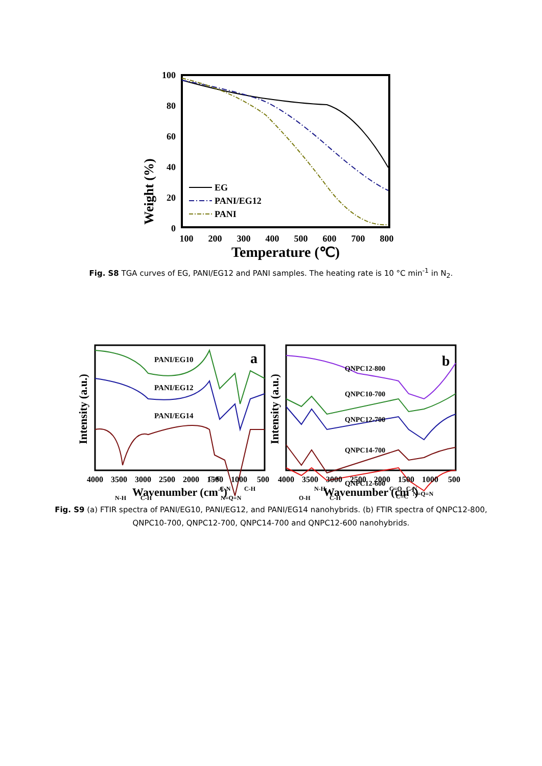Weight (%)
100
80
60
40
20
0
100
200
300
400
500
600
700
800
Temperature (℃)
EG
PANI/EG12
PANI
Fig. S8 TGA curves of EG, PANI/EG12 and PANI samples. The heating rate is 10 °C min<sup>-1</sup> in N<sub>2</sub>.
Intensity (a.u.)
PANI/EG10
PANI/EG12
PANI/EG14
a
C=C
C-N
C-H
N-H
C-H
N=Q=N
Intensity (a.u.)
QNPC12-800
QNPC10-700
QNPC12-700
QNPC14-700
QNPC12-600
b
N-H
O-H
C-H
C=O
C-N
C=C
N=Q=N
4000
3500
3000
2500
2000
1500
1000
500
4000
3500
3000
2500
2000
1500
1000
500
Wavenumber (cm-1)
Wavenumber (cm-1)
Fig. S9 (a) FTIR spectra of PANI/EG10, PANI/EG12, and PANI/EG14 nanohybrids. (b) FTIR spectra of QNPC12-800, QNPC10-700, QNPC12-700, QNPC14-700 and QNPC12-600 nanohybrids.